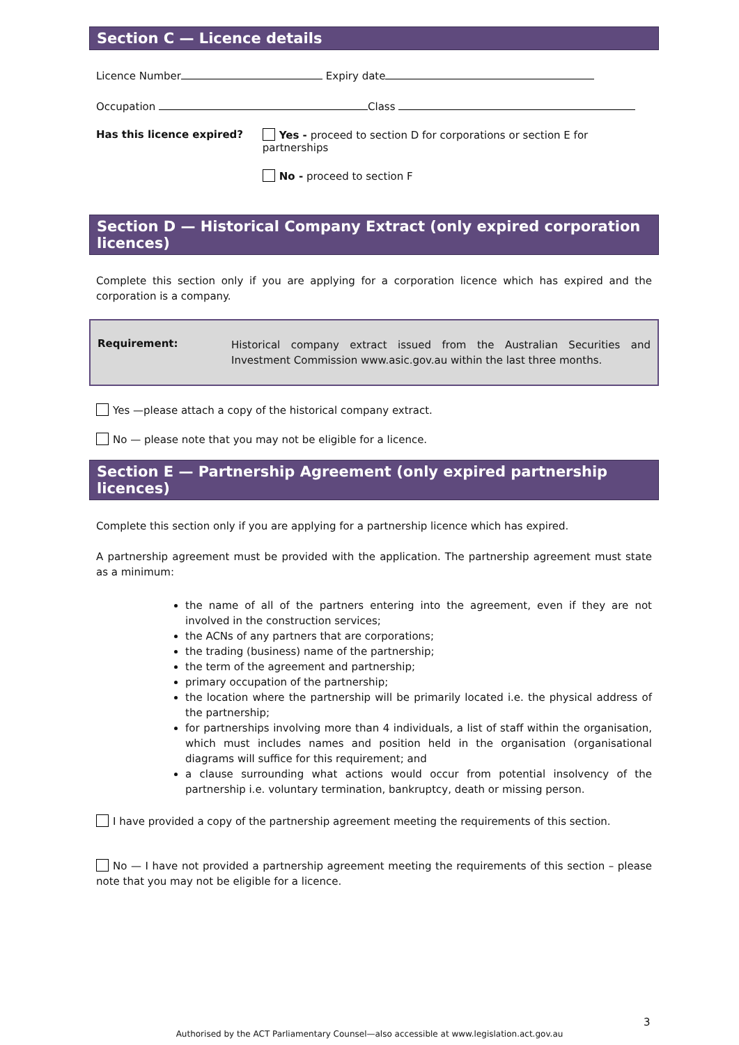Section C — Licence details
Licence Number Expiry date
Occupation Class
Has this licence expired? Yes - proceed to section D for corporations or section E for partnerships
No - proceed to section F
Section D — Historical Company Extract (only expired corporation licences)
Complete this section only if you are applying for a corporation licence which has expired and the corporation is a company.
Requirement:
Historical company extract issued from the Australian Securities and Investment Commission www.asic.gov.au within the last three months.
Yes —please attach a copy of the historical company extract.
No — please note that you may not be eligible for a licence.
Section E — Partnership Agreement (only expired partnership licences)
Complete this section only if you are applying for a partnership licence which has expired.
A partnership agreement must be provided with the application. The partnership agreement must state as a minimum:
the name of all of the partners entering into the agreement, even if they are not involved in the construction services;
the ACNs of any partners that are corporations;
the trading (business) name of the partnership;
the term of the agreement and partnership;
primary occupation of the partnership;
the location where the partnership will be primarily located i.e. the physical address of the partnership;
for partnerships involving more than 4 individuals, a list of staff within the organisation, which must includes names and position held in the organisation (organisational diagrams will suffice for this requirement; and
a clause surrounding what actions would occur from potential insolvency of the partnership i.e. voluntary termination, bankruptcy, death or missing person.
I have provided a copy of the partnership agreement meeting the requirements of this section.
No — I have not provided a partnership agreement meeting the requirements of this section – please note that you may not be eligible for a licence.
3
Authorised by the ACT Parliamentary Counsel—also accessible at www.legislation.act.gov.au